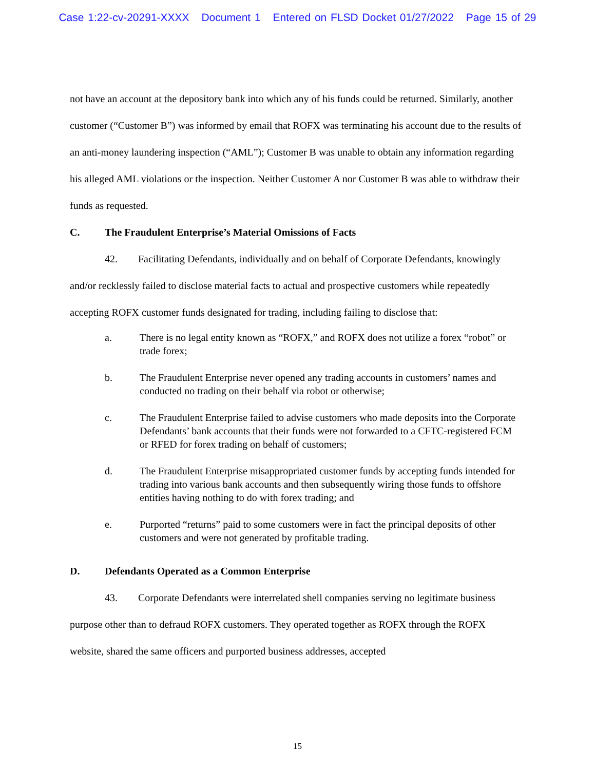Case 1:22-cv-20291-XXXX Document 1 Entered on FLSD Docket 01/27/2022 Page 15 of 29
not have an account at the depository bank into which any of his funds could be returned. Similarly, another customer (“Customer B”) was informed by email that ROFX was terminating his account due to the results of an anti-money laundering inspection (“AML”); Customer B was unable to obtain any information regarding his alleged AML violations or the inspection. Neither Customer A nor Customer B was able to withdraw their funds as requested.
C. The Fraudulent Enterprise’s Material Omissions of Facts
42. Facilitating Defendants, individually and on behalf of Corporate Defendants, knowingly and/or recklessly failed to disclose material facts to actual and prospective customers while repeatedly accepting ROFX customer funds designated for trading, including failing to disclose that:
a. There is no legal entity known as “ROFX,” and ROFX does not utilize a forex “robot” or trade forex;
b. The Fraudulent Enterprise never opened any trading accounts in customers’ names and conducted no trading on their behalf via robot or otherwise;
c. The Fraudulent Enterprise failed to advise customers who made deposits into the Corporate Defendants’ bank accounts that their funds were not forwarded to a CFTC-registered FCM or RFED for forex trading on behalf of customers;
d. The Fraudulent Enterprise misappropriated customer funds by accepting funds intended for trading into various bank accounts and then subsequently wiring those funds to offshore entities having nothing to do with forex trading; and
e. Purported “returns” paid to some customers were in fact the principal deposits of other customers and were not generated by profitable trading.
D. Defendants Operated as a Common Enterprise
43. Corporate Defendants were interrelated shell companies serving no legitimate business purpose other than to defraud ROFX customers. They operated together as ROFX through the ROFX website, shared the same officers and purported business addresses, accepted
15